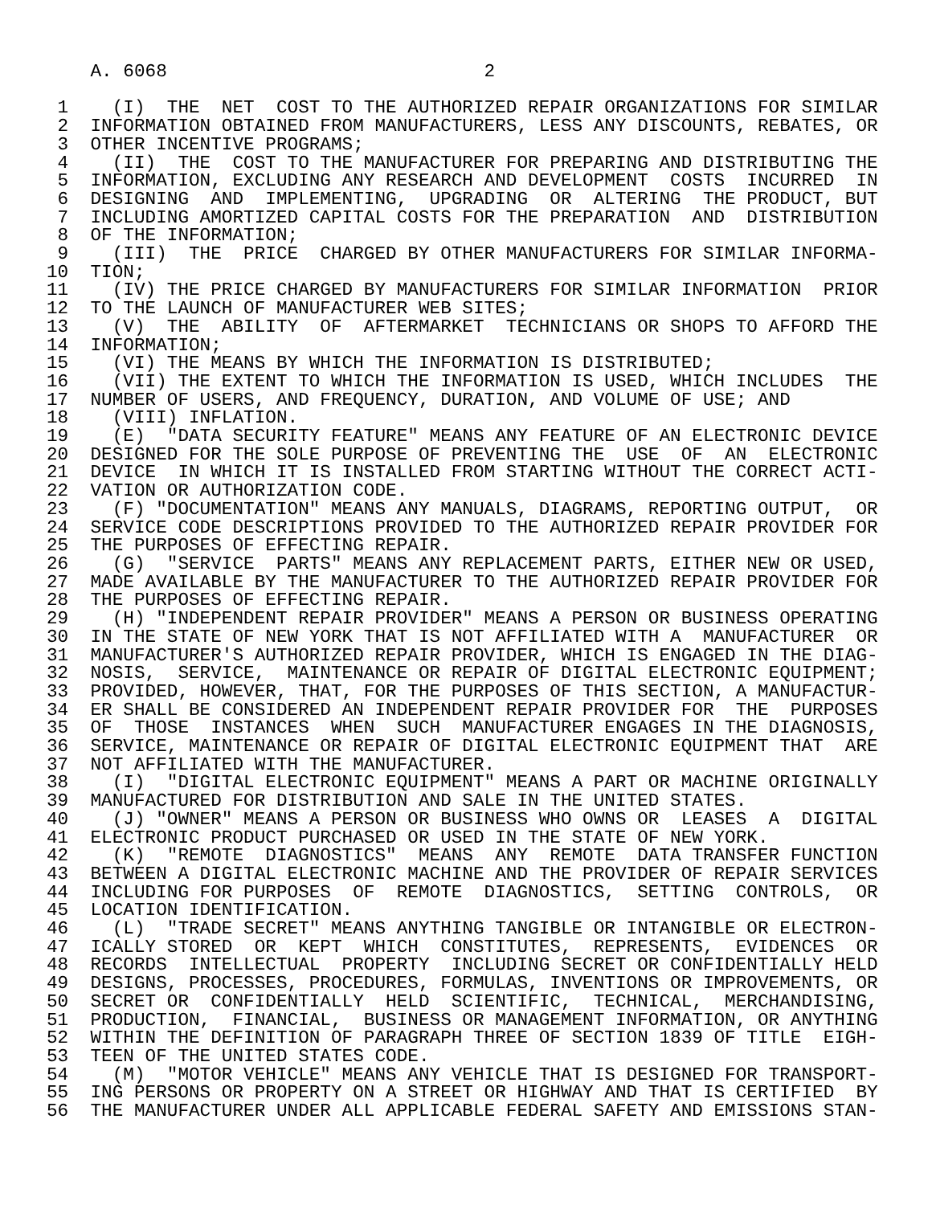A. 6068                             2

 1    (I)  THE  NET  COST TO THE AUTHORIZED REPAIR ORGANIZATIONS FOR SIMILAR
 2  INFORMATION OBTAINED FROM MANUFACTURERS, LESS ANY DISCOUNTS, REBATES, OR
 3  OTHER INCENTIVE PROGRAMS;
 4    (II)  THE  COST TO THE MANUFACTURER FOR PREPARING AND DISTRIBUTING THE
 5  INFORMATION, EXCLUDING ANY RESEARCH AND DEVELOPMENT  COSTS  INCURRED  IN
 6  DESIGNING  AND  IMPLEMENTING,  UPGRADING  OR  ALTERING  THE PRODUCT, BUT
 7  INCLUDING AMORTIZED CAPITAL COSTS FOR THE PREPARATION  AND  DISTRIBUTION
 8  OF THE INFORMATION;
 9    (III)  THE  PRICE  CHARGED BY OTHER MANUFACTURERS FOR SIMILAR INFORMA-
10  TION;
11    (IV) THE PRICE CHARGED BY MANUFACTURERS FOR SIMILAR INFORMATION  PRIOR
12  TO THE LAUNCH OF MANUFACTURER WEB SITES;
13    (V)  THE  ABILITY  OF  AFTERMARKET  TECHNICIANS OR SHOPS TO AFFORD THE
14  INFORMATION;
15    (VI) THE MEANS BY WHICH THE INFORMATION IS DISTRIBUTED;
16    (VII) THE EXTENT TO WHICH THE INFORMATION IS USED, WHICH INCLUDES  THE
17  NUMBER OF USERS, AND FREQUENCY, DURATION, AND VOLUME OF USE; AND
18    (VIII) INFLATION.
19    (E)  "DATA SECURITY FEATURE" MEANS ANY FEATURE OF AN ELECTRONIC DEVICE
20  DESIGNED FOR THE SOLE PURPOSE OF PREVENTING THE  USE  OF  AN  ELECTRONIC
21  DEVICE  IN WHICH IT IS INSTALLED FROM STARTING WITHOUT THE CORRECT ACTI-
22  VATION OR AUTHORIZATION CODE.
23    (F) "DOCUMENTATION" MEANS ANY MANUALS, DIAGRAMS, REPORTING OUTPUT,  OR
24  SERVICE CODE DESCRIPTIONS PROVIDED TO THE AUTHORIZED REPAIR PROVIDER FOR
25  THE PURPOSES OF EFFECTING REPAIR.
26    (G)  "SERVICE  PARTS" MEANS ANY REPLACEMENT PARTS, EITHER NEW OR USED,
27  MADE AVAILABLE BY THE MANUFACTURER TO THE AUTHORIZED REPAIR PROVIDER FOR
28  THE PURPOSES OF EFFECTING REPAIR.
29    (H) "INDEPENDENT REPAIR PROVIDER" MEANS A PERSON OR BUSINESS OPERATING
30  IN THE STATE OF NEW YORK THAT IS NOT AFFILIATED WITH A  MANUFACTURER  OR
31  MANUFACTURER'S AUTHORIZED REPAIR PROVIDER, WHICH IS ENGAGED IN THE DIAG-
32  NOSIS,  SERVICE,  MAINTENANCE OR REPAIR OF DIGITAL ELECTRONIC EQUIPMENT;
33  PROVIDED, HOWEVER, THAT, FOR THE PURPOSES OF THIS SECTION, A MANUFACTUR-
34  ER SHALL BE CONSIDERED AN INDEPENDENT REPAIR PROVIDER FOR  THE  PURPOSES
35  OF  THOSE  INSTANCES  WHEN  SUCH  MANUFACTURER ENGAGES IN THE DIAGNOSIS,
36  SERVICE, MAINTENANCE OR REPAIR OF DIGITAL ELECTRONIC EQUIPMENT THAT  ARE
37  NOT AFFILIATED WITH THE MANUFACTURER.
38    (I)  "DIGITAL ELECTRONIC EQUIPMENT" MEANS A PART OR MACHINE ORIGINALLY
39  MANUFACTURED FOR DISTRIBUTION AND SALE IN THE UNITED STATES.
40    (J) "OWNER" MEANS A PERSON OR BUSINESS WHO OWNS OR  LEASES  A  DIGITAL
41  ELECTRONIC PRODUCT PURCHASED OR USED IN THE STATE OF NEW YORK.
42    (K)  "REMOTE  DIAGNOSTICS"  MEANS  ANY  REMOTE  DATA TRANSFER FUNCTION
43  BETWEEN A DIGITAL ELECTRONIC MACHINE AND THE PROVIDER OF REPAIR SERVICES
44  INCLUDING FOR PURPOSES  OF  REMOTE  DIAGNOSTICS,  SETTING  CONTROLS,  OR
45  LOCATION IDENTIFICATION.
46    (L)  "TRADE SECRET" MEANS ANYTHING TANGIBLE OR INTANGIBLE OR ELECTRON-
47  ICALLY STORED  OR  KEPT  WHICH  CONSTITUTES,  REPRESENTS,  EVIDENCES  OR
48  RECORDS  INTELLECTUAL  PROPERTY  INCLUDING SECRET OR CONFIDENTIALLY HELD
49  DESIGNS, PROCESSES, PROCEDURES, FORMULAS, INVENTIONS OR IMPROVEMENTS, OR
50  SECRET OR  CONFIDENTIALLY  HELD  SCIENTIFIC,  TECHNICAL,  MERCHANDISING,
51  PRODUCTION,  FINANCIAL,  BUSINESS OR MANAGEMENT INFORMATION, OR ANYTHING
52  WITHIN THE DEFINITION OF PARAGRAPH THREE OF SECTION 1839 OF TITLE  EIGH-
53  TEEN OF THE UNITED STATES CODE.
54    (M)  "MOTOR VEHICLE" MEANS ANY VEHICLE THAT IS DESIGNED FOR TRANSPORT-
55  ING PERSONS OR PROPERTY ON A STREET OR HIGHWAY AND THAT IS CERTIFIED  BY
56  THE MANUFACTURER UNDER ALL APPLICABLE FEDERAL SAFETY AND EMISSIONS STAN-